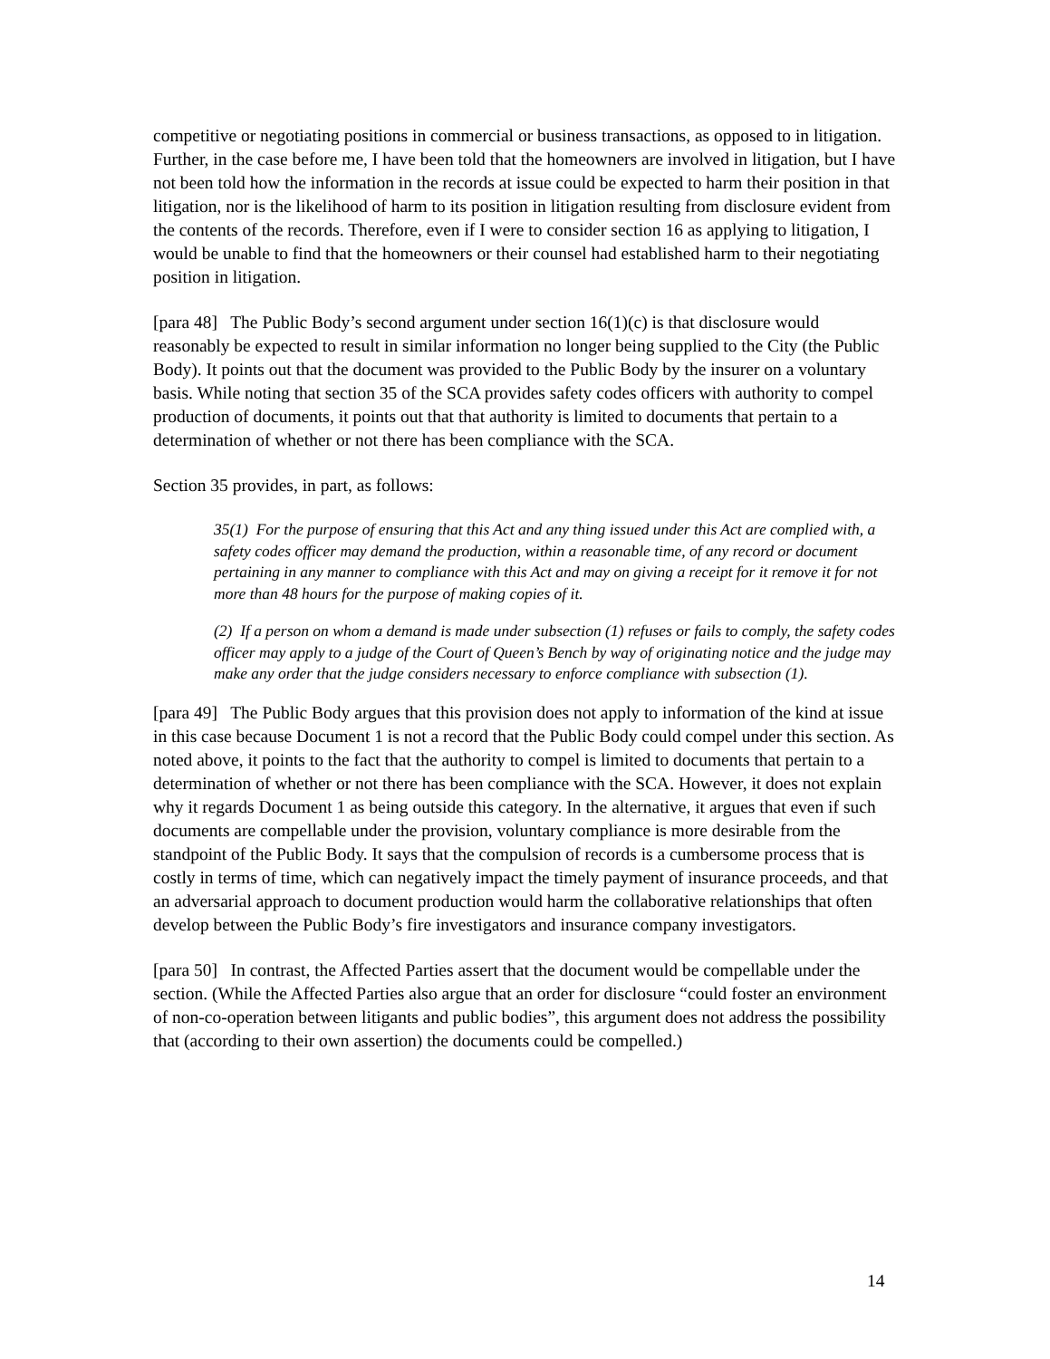competitive or negotiating positions in commercial or business transactions, as opposed to in litigation. Further, in the case before me, I have been told that the homeowners are involved in litigation, but I have not been told how the information in the records at issue could be expected to harm their position in that litigation, nor is the likelihood of harm to its position in litigation resulting from disclosure evident from the contents of the records. Therefore, even if I were to consider section 16 as applying to litigation, I would be unable to find that the homeowners or their counsel had established harm to their negotiating position in litigation.
[para 48] The Public Body’s second argument under section 16(1)(c) is that disclosure would reasonably be expected to result in similar information no longer being supplied to the City (the Public Body). It points out that the document was provided to the Public Body by the insurer on a voluntary basis. While noting that section 35 of the SCA provides safety codes officers with authority to compel production of documents, it points out that that authority is limited to documents that pertain to a determination of whether or not there has been compliance with the SCA.
Section 35 provides, in part, as follows:
35(1) For the purpose of ensuring that this Act and any thing issued under this Act are complied with, a safety codes officer may demand the production, within a reasonable time, of any record or document pertaining in any manner to compliance with this Act and may on giving a receipt for it remove it for not more than 48 hours for the purpose of making copies of it.
(2) If a person on whom a demand is made under subsection (1) refuses or fails to comply, the safety codes officer may apply to a judge of the Court of Queen’s Bench by way of originating notice and the judge may make any order that the judge considers necessary to enforce compliance with subsection (1).
[para 49] The Public Body argues that this provision does not apply to information of the kind at issue in this case because Document 1 is not a record that the Public Body could compel under this section. As noted above, it points to the fact that the authority to compel is limited to documents that pertain to a determination of whether or not there has been compliance with the SCA. However, it does not explain why it regards Document 1 as being outside this category. In the alternative, it argues that even if such documents are compellable under the provision, voluntary compliance is more desirable from the standpoint of the Public Body. It says that the compulsion of records is a cumbersome process that is costly in terms of time, which can negatively impact the timely payment of insurance proceeds, and that an adversarial approach to document production would harm the collaborative relationships that often develop between the Public Body’s fire investigators and insurance company investigators.
[para 50] In contrast, the Affected Parties assert that the document would be compellable under the section. (While the Affected Parties also argue that an order for disclosure “could foster an environment of non-co-operation between litigants and public bodies”, this argument does not address the possibility that (according to their own assertion) the documents could be compelled.)
14